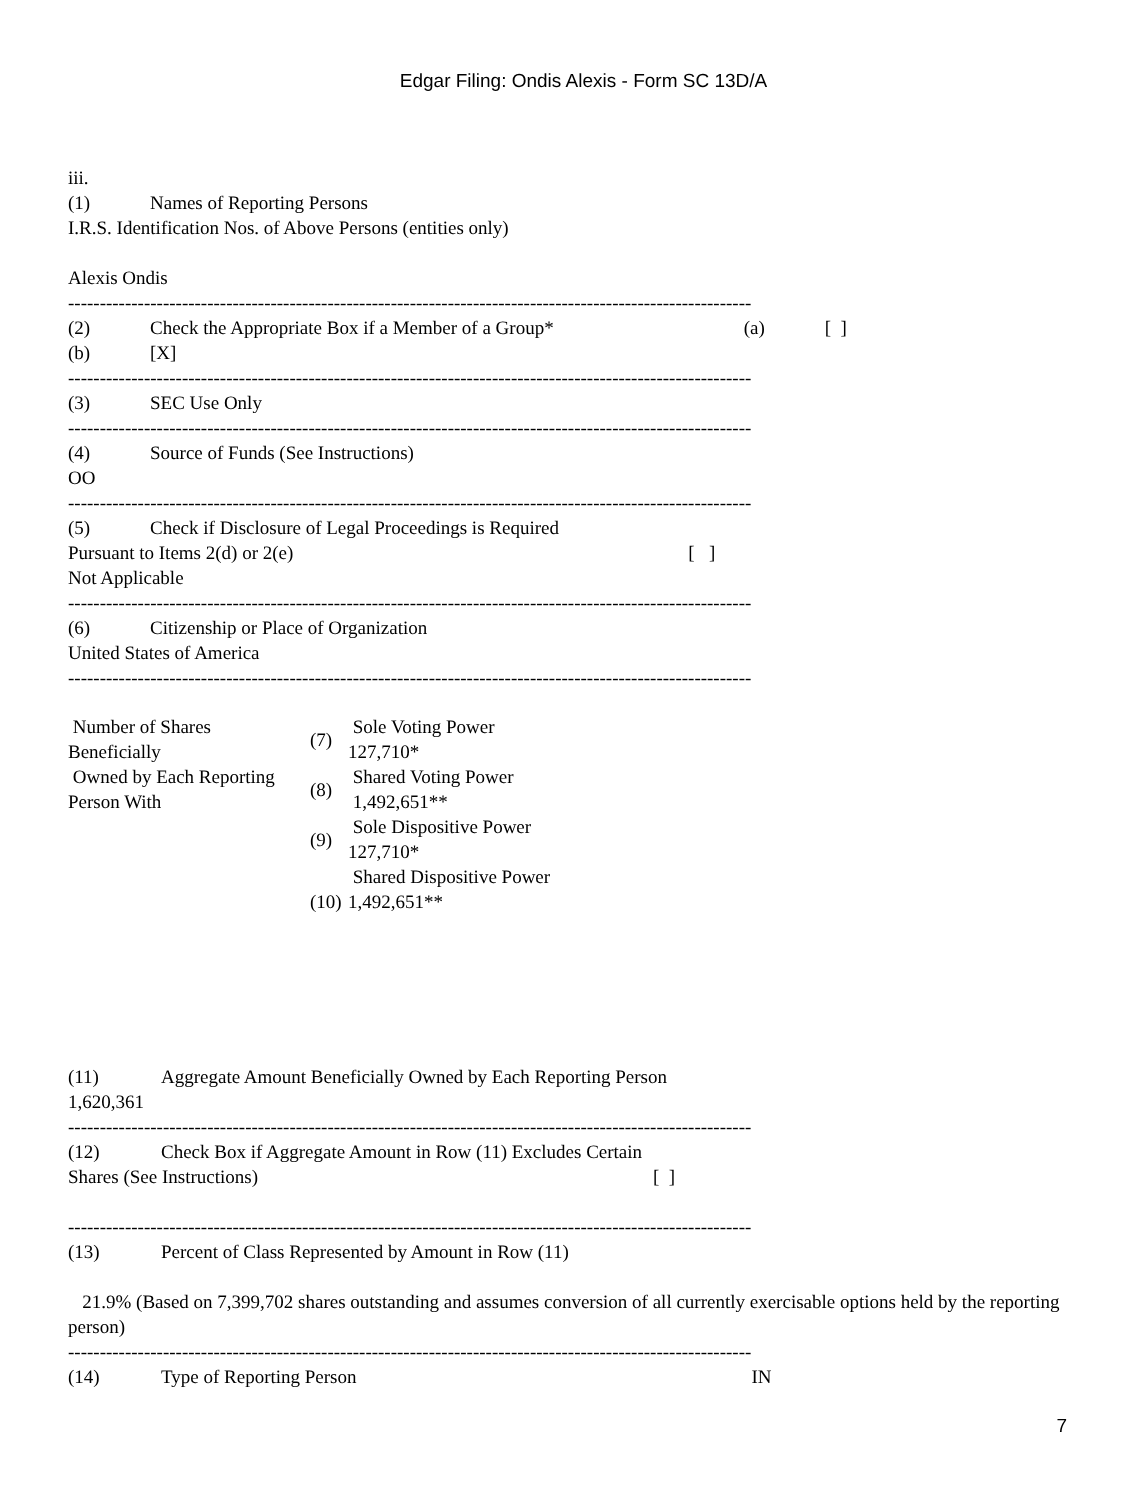Edgar Filing: Ondis Alexis - Form SC 13D/A
iii.
(1) Names of Reporting Persons
I.R.S. Identification Nos. of Above Persons (entities only)
Alexis Ondis
------------------------------------------------------------------------------------------------------------
(2) Check the Appropriate Box if a Member of a Group* (a) [ ]
(b) [X]
------------------------------------------------------------------------------------------------------------
(3) SEC Use Only
------------------------------------------------------------------------------------------------------------
(4) Source of Funds (See Instructions)
OO
------------------------------------------------------------------------------------------------------------
(5) Check if Disclosure of Legal Proceedings is Required
Pursuant to Items 2(d) or 2(e) [ ]
Not Applicable
------------------------------------------------------------------------------------------------------------
(6) Citizenship or Place of Organization
United States of America
------------------------------------------------------------------------------------------------------------
| Number of Shares Beneficially Owned by Each Reporting Person With | (7) | Sole Voting Power 127,710* |
| | (8) | Shared Voting Power 1,492,651** |
| | (9) | Sole Dispositive Power 127,710* |
| | (10) | Shared Dispositive Power 1,492,651** |
(11) Aggregate Amount Beneficially Owned by Each Reporting Person
1,620,361
------------------------------------------------------------------------------------------------------------
(12) Check Box if Aggregate Amount in Row (11) Excludes Certain
Shares (See Instructions) [ ]
------------------------------------------------------------------------------------------------------------
(13) Percent of Class Represented by Amount in Row (11)
21.9% (Based on 7,399,702 shares outstanding and assumes conversion of all currently exercisable options held by the reporting person)
------------------------------------------------------------------------------------------------------------
(14) Type of Reporting Person IN
7